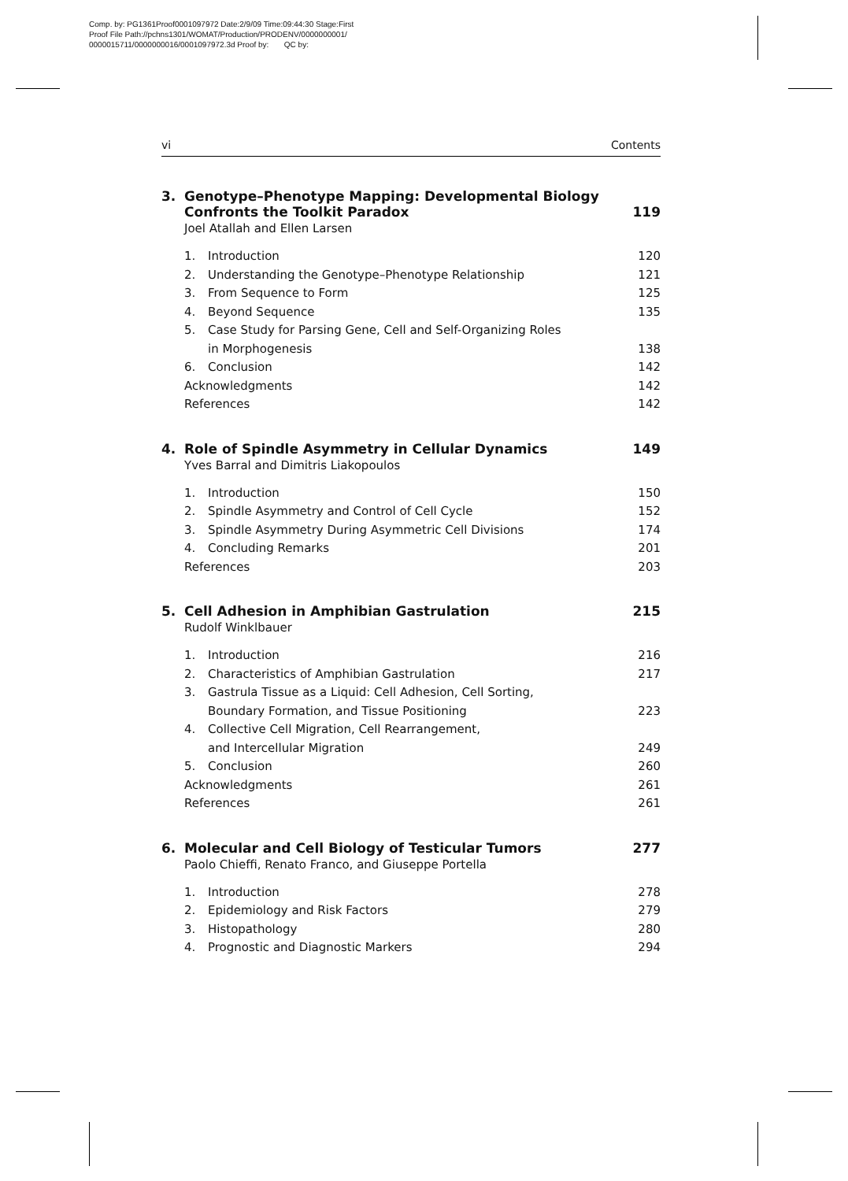Comp. by: PG1361Proof0001097972 Date:2/9/09 Time:09:44:30 Stage:First
Proof File Path://pchns1301/WOMAT/Production/PRODENV/0000000001/
0000015711/0000000016/0001097972.3d Proof by: QC by:
vi Contents
3. Genotype–Phenotype Mapping: Developmental Biology
Confronts the Toolkit Paradox 119
Joel Atallah and Ellen Larsen
1. Introduction 120
2. Understanding the Genotype–Phenotype Relationship 121
3. From Sequence to Form 125
4. Beyond Sequence 135
5. Case Study for Parsing Gene, Cell and Self-Organizing Roles
in Morphogenesis 138
6. Conclusion 142
Acknowledgments 142
References 142
4. Role of Spindle Asymmetry in Cellular Dynamics 149
Yves Barral and Dimitris Liakopoulos
1. Introduction 150
2. Spindle Asymmetry and Control of Cell Cycle 152
3. Spindle Asymmetry During Asymmetric Cell Divisions 174
4. Concluding Remarks 201
References 203
5. Cell Adhesion in Amphibian Gastrulation 215
Rudolf Winklbauer
1. Introduction 216
2. Characteristics of Amphibian Gastrulation 217
3. Gastrula Tissue as a Liquid: Cell Adhesion, Cell Sorting,
Boundary Formation, and Tissue Positioning 223
4. Collective Cell Migration, Cell Rearrangement,
and Intercellular Migration 249
5. Conclusion 260
Acknowledgments 261
References 261
6. Molecular and Cell Biology of Testicular Tumors 277
Paolo Chieffi, Renato Franco, and Giuseppe Portella
1. Introduction 278
2. Epidemiology and Risk Factors 279
3. Histopathology 280
4. Prognostic and Diagnostic Markers 294